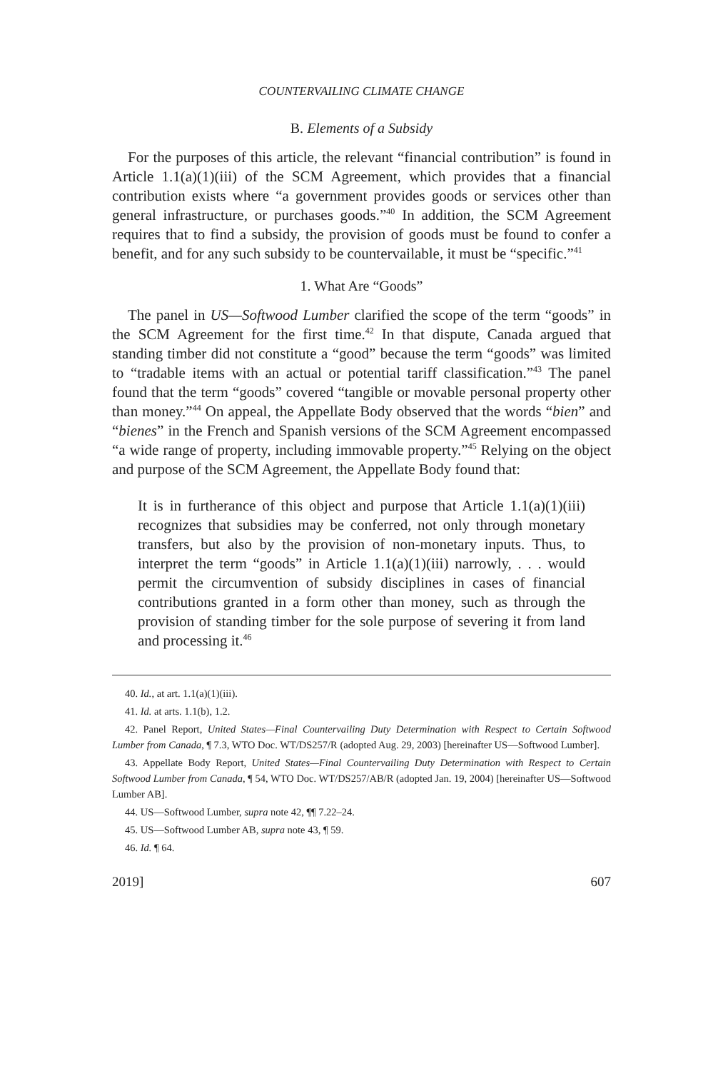COUNTERVAILING CLIMATE CHANGE
B. Elements of a Subsidy
For the purposes of this article, the relevant “financial contribution” is found in Article 1.1(a)(1)(iii) of the SCM Agreement, which provides that a financial contribution exists where “a government provides goods or services other than general infrastructure, or purchases goods.”<sup>40</sup> In addition, the SCM Agreement requires that to find a subsidy, the provision of goods must be found to confer a benefit, and for any such subsidy to be countervailable, it must be “specific.”<sup>41</sup>
1. What Are “Goods”
The panel in US—Softwood Lumber clarified the scope of the term “goods” in the SCM Agreement for the first time.<sup>42</sup> In that dispute, Canada argued that standing timber did not constitute a “good” because the term “goods” was limited to “tradable items with an actual or potential tariff classification.”<sup>43</sup> The panel found that the term “goods” covered “tangible or movable personal property other than money.”<sup>44</sup> On appeal, the Appellate Body observed that the words “bien” and “bienes” in the French and Spanish versions of the SCM Agreement encompassed “a wide range of property, including immovable property.”<sup>45</sup> Relying on the object and purpose of the SCM Agreement, the Appellate Body found that:
It is in furtherance of this object and purpose that Article 1.1(a)(1)(iii) recognizes that subsidies may be conferred, not only through monetary transfers, but also by the provision of non-monetary inputs. Thus, to interpret the term “goods” in Article 1.1(a)(1)(iii) narrowly, . . . would permit the circumvention of subsidy disciplines in cases of financial contributions granted in a form other than money, such as through the provision of standing timber for the sole purpose of severing it from land and processing it.<sup>46</sup>
40. Id., at art. 1.1(a)(1)(iii).
41. Id. at arts. 1.1(b), 1.2.
42. Panel Report, United States—Final Countervailing Duty Determination with Respect to Certain Softwood Lumber from Canada, ¶ 7.3, WTO Doc. WT/DS257/R (adopted Aug. 29, 2003) [hereinafter US—Softwood Lumber].
43. Appellate Body Report, United States—Final Countervailing Duty Determination with Respect to Certain Softwood Lumber from Canada, ¶ 54, WTO Doc. WT/DS257/AB/R (adopted Jan. 19, 2004) [hereinafter US—Softwood Lumber AB].
44. US—Softwood Lumber, supra note 42, ¶¶ 7.22–24.
45. US—Softwood Lumber AB, supra note 43, ¶ 59.
46. Id. ¶ 64.
2019] 607